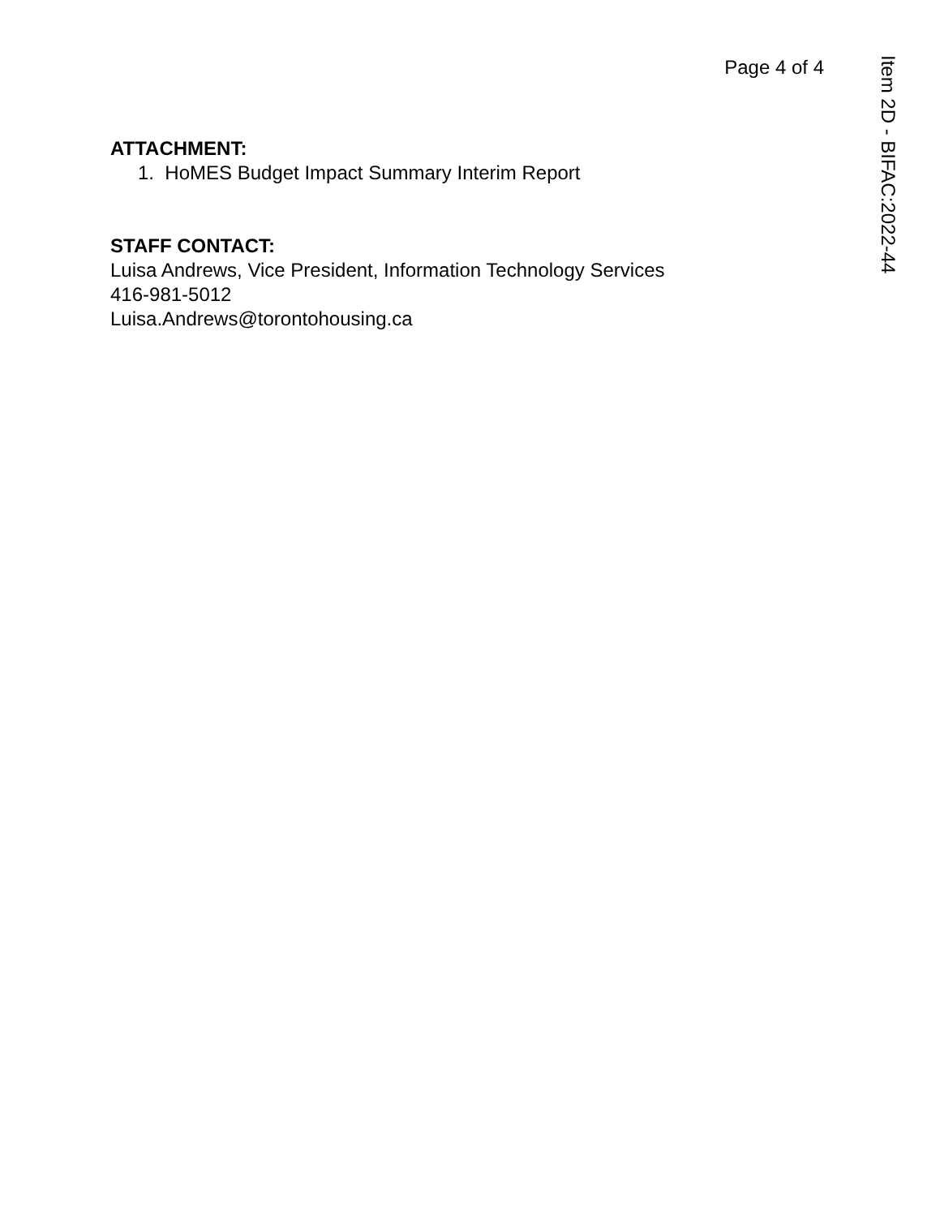Page 4 of 4
ATTACHMENT:
1. HoMES Budget Impact Summary Interim Report
STAFF CONTACT:
Luisa Andrews, Vice President, Information Technology Services
416-981-5012
Luisa.Andrews@torontohousing.ca
Item 2D - BIFAC:2022-44